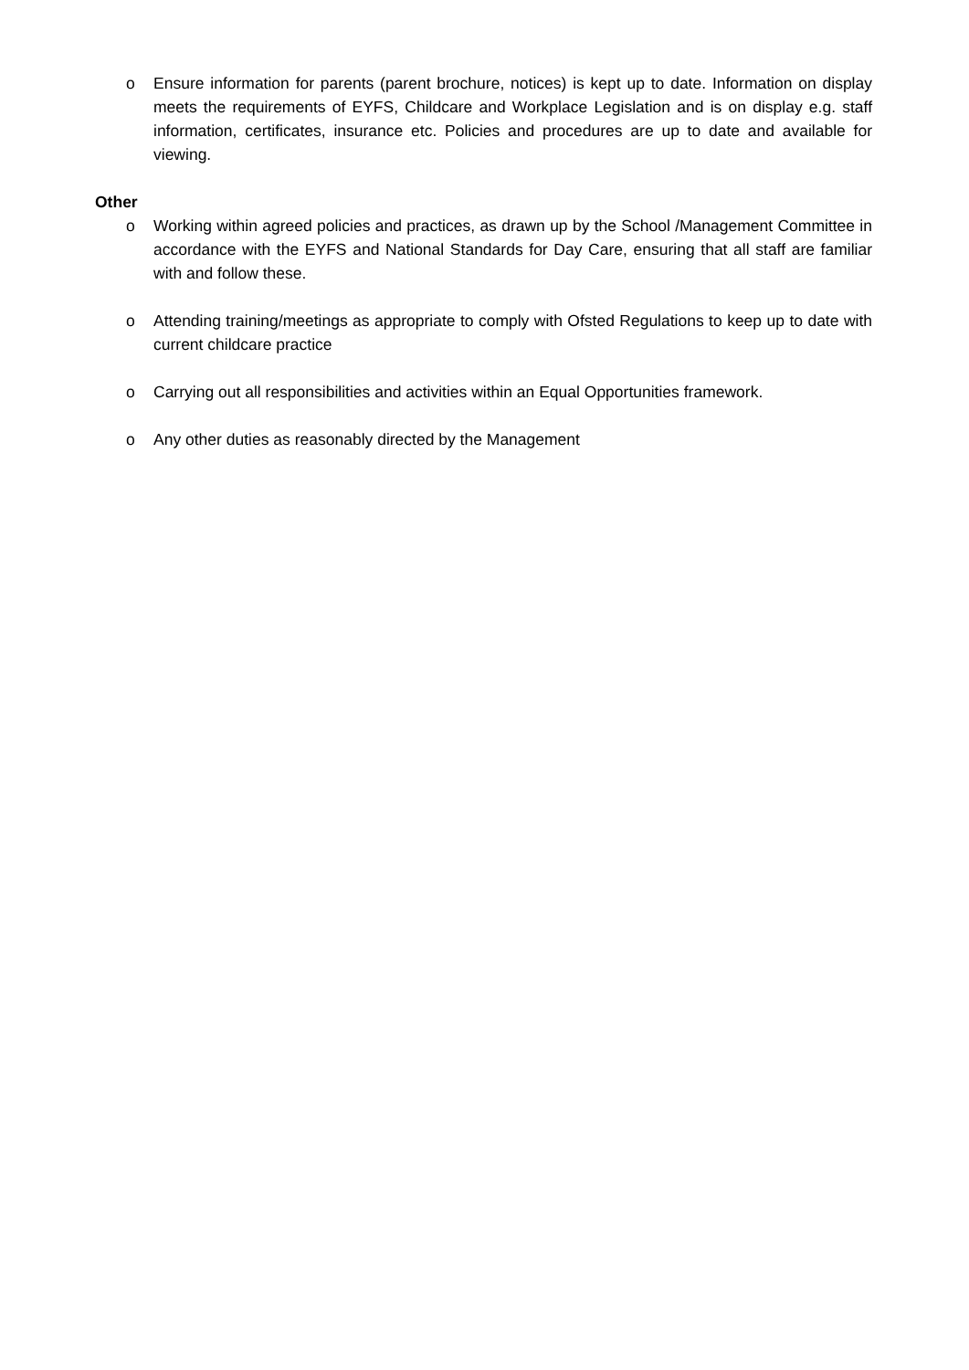o Ensure information for parents (parent brochure, notices) is kept up to date. Information on display meets the requirements of EYFS, Childcare and Workplace Legislation and is on display e.g. staff information, certificates, insurance etc. Policies and procedures are up to date and available for viewing.
Other
o Working within agreed policies and practices, as drawn up by the School /Management Committee in accordance with the EYFS and National Standards for Day Care, ensuring that all staff are familiar with and follow these.
o Attending training/meetings as appropriate to comply with Ofsted Regulations to keep up to date with current childcare practice
o Carrying out all responsibilities and activities within an Equal Opportunities framework.
o Any other duties as reasonably directed by the Management